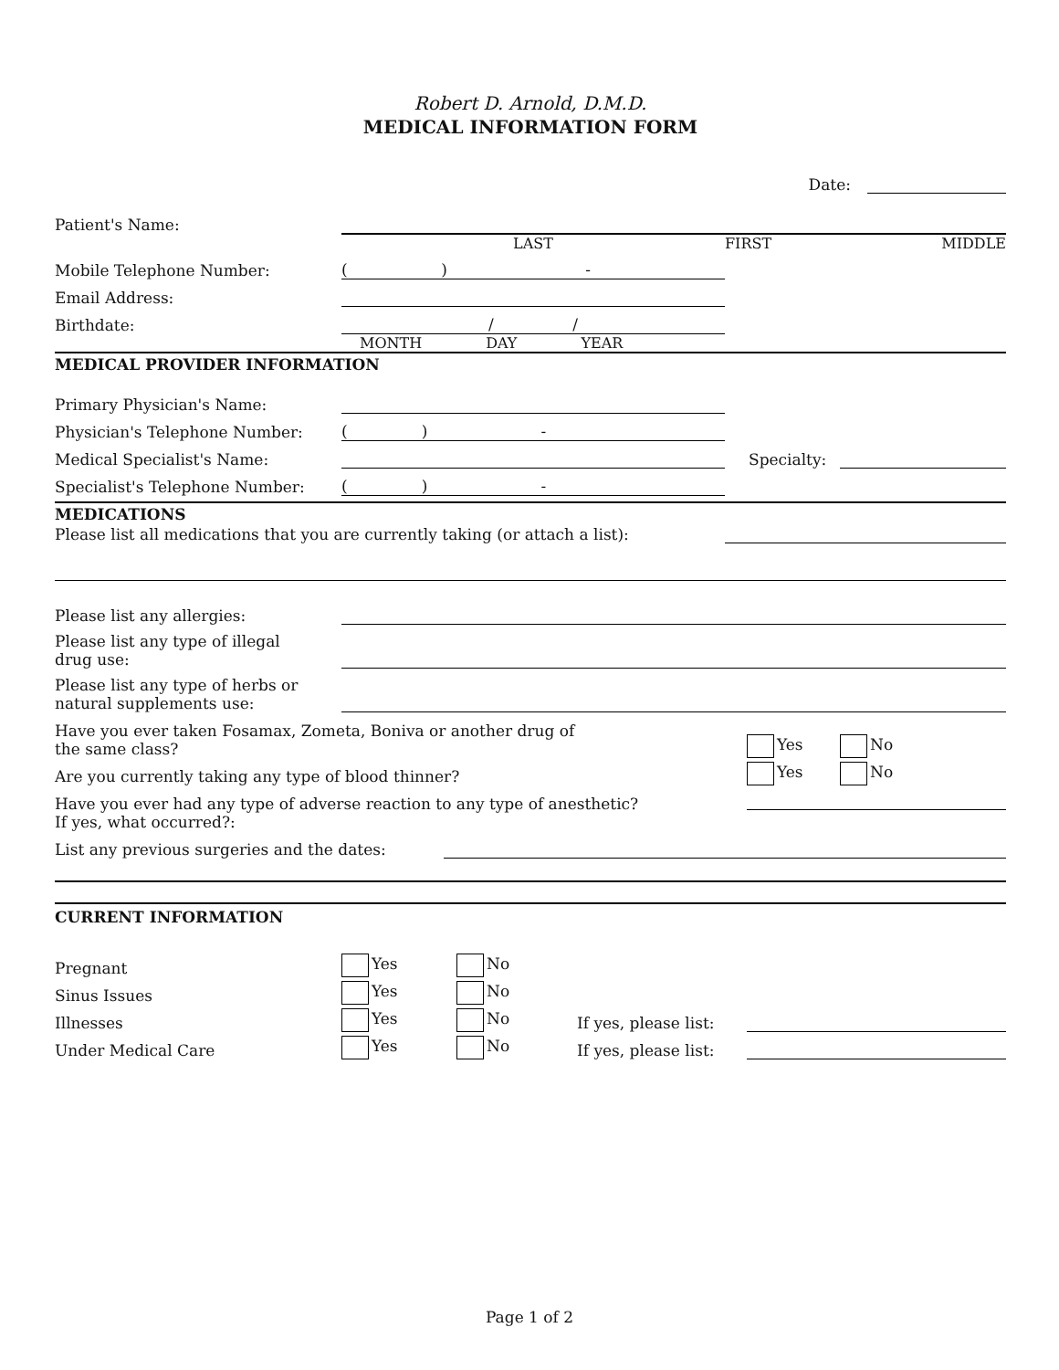Robert D. Arnold, D.M.D.
MEDICAL INFORMATION FORM
Date:
Patient's Name:
LAST FIRST MIDDLE
Mobile Telephone Number: ( ) -
Email Address:
Birthdate: / /
MONTH DAY YEAR
MEDICAL PROVIDER INFORMATION
Primary Physician's Name:
Physician's Telephone Number: ( ) -
Medical Specialist's Name: Specialty:
Specialist's Telephone Number: ( ) -
MEDICATIONS
Please list all medications that you are currently taking (or attach a list):
Please list any allergies:
Please list any type of illegal
drug use:
Please list any type of herbs or
natural supplements use:
Have you ever taken Fosamax, Zometa, Boniva or another drug of
the same class? Yes No
Are you currently taking any type of blood thinner? Yes No
Have you ever had any type of adverse reaction to any type of anesthetic?
If yes, what occurred?:
List any previous surgeries and the dates:
CURRENT INFORMATION
Pregnant Yes No
Sinus Issues Yes No
Illnesses Yes No If yes, please list:
Under Medical Care Yes No If yes, please list:
Page 1 of 2